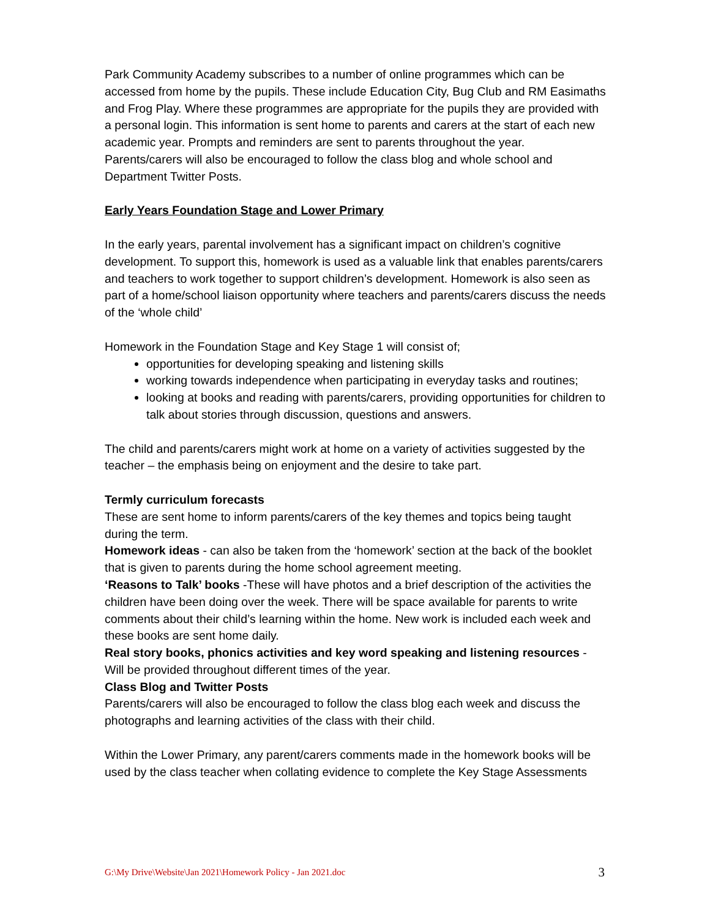Park Community Academy subscribes to a number of online programmes which can be accessed from home by the pupils. These include Education City, Bug Club and RM Easimaths and Frog Play. Where these programmes are appropriate for the pupils they are provided with a personal login. This information is sent home to parents and carers at the start of each new academic year. Prompts and reminders are sent to parents throughout the year.
Parents/carers will also be encouraged to follow the class blog and whole school and Department Twitter Posts.
Early Years Foundation Stage and Lower Primary
In the early years, parental involvement has a significant impact on children’s cognitive development. To support this, homework is used as a valuable link that enables parents/carers and teachers to work together to support children’s development. Homework is also seen as part of a home/school liaison opportunity where teachers and parents/carers discuss the needs of the ‘whole child’
Homework in the Foundation Stage and Key Stage 1 will consist of;
opportunities for developing speaking and listening skills
working towards independence when participating in everyday tasks and routines;
looking at books and reading with parents/carers, providing opportunities for children to talk about stories through discussion, questions and answers.
The child and parents/carers might work at home on a variety of activities suggested by the teacher – the emphasis being on enjoyment and the desire to take part.
Termly curriculum forecasts
These are sent home to inform parents/carers of the key themes and topics being taught during the term.
Homework ideas - can also be taken from the ‘homework’ section at the back of the booklet that is given to parents during the home school agreement meeting.
‘Reasons to Talk’ books -These will have photos and a brief description of the activities the children have been doing over the week. There will be space available for parents to write comments about their child’s learning within the home. New work is included each week and these books are sent home daily.
Real story books, phonics activities and key word speaking and listening resources - Will be provided throughout different times of the year.
Class Blog and Twitter Posts
Parents/carers will also be encouraged to follow the class blog each week and discuss the photographs and learning activities of the class with their child.
Within the Lower Primary, any parent/carers comments made in the homework books will be used by the class teacher when collating evidence to complete the Key Stage Assessments
G:\My Drive\Website\Jan 2021\Homework Policy - Jan 2021.doc 3